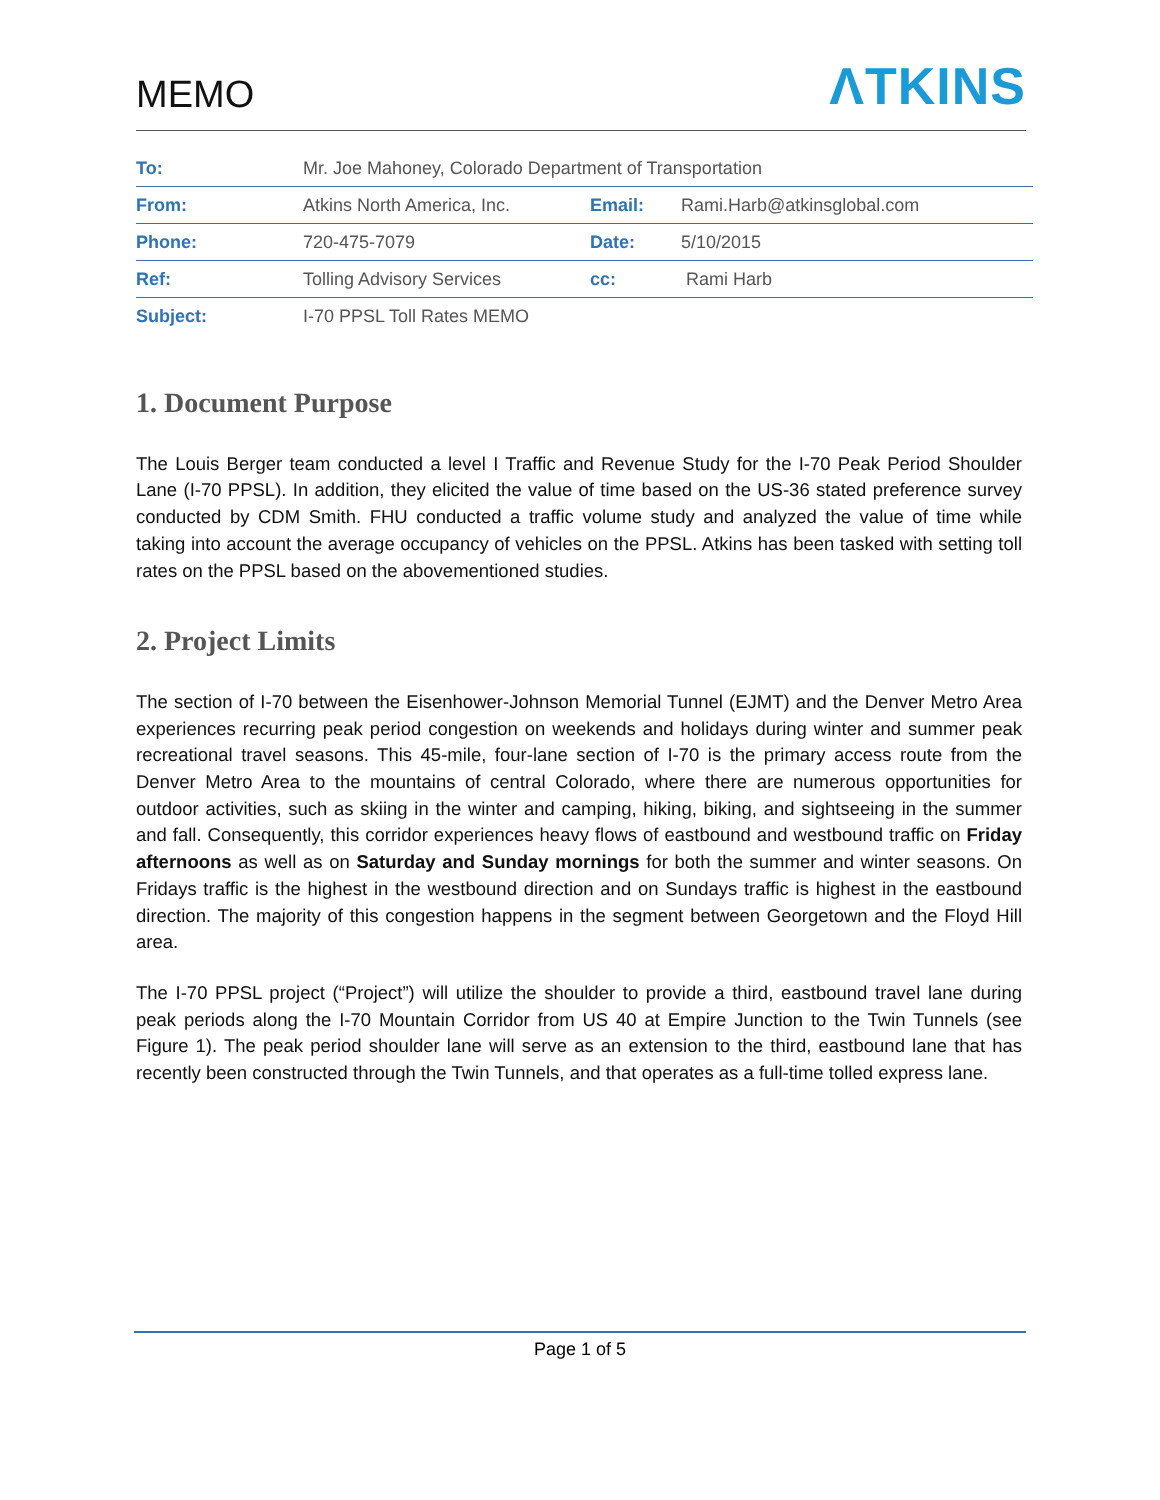MEMO
ΛTKINS
| To: | Mr. Joe Mahoney, Colorado Department of Transportation | | |
| From: | Atkins North America, Inc. | Email: | Rami.Harb@atkinsglobal.com |
| Phone: | 720-475-7079 | Date: | 5/10/2015 |
| Ref: | Tolling Advisory Services | cc: | Rami Harb |
| Subject: | I-70 PPSL Toll Rates MEMO | | |
1. Document Purpose
The Louis Berger team conducted a level I Traffic and Revenue Study for the I-70 Peak Period Shoulder Lane (I-70 PPSL). In addition, they elicited the value of time based on the US-36 stated preference survey conducted by CDM Smith. FHU conducted a traffic volume study and analyzed the value of time while taking into account the average occupancy of vehicles on the PPSL. Atkins has been tasked with setting toll rates on the PPSL based on the abovementioned studies.
2. Project Limits
The section of I-70 between the Eisenhower-Johnson Memorial Tunnel (EJMT) and the Denver Metro Area experiences recurring peak period congestion on weekends and holidays during winter and summer peak recreational travel seasons. This 45-mile, four-lane section of I-70 is the primary access route from the Denver Metro Area to the mountains of central Colorado, where there are numerous opportunities for outdoor activities, such as skiing in the winter and camping, hiking, biking, and sightseeing in the summer and fall. Consequently, this corridor experiences heavy flows of eastbound and westbound traffic on Friday afternoons as well as on Saturday and Sunday mornings for both the summer and winter seasons. On Fridays traffic is the highest in the westbound direction and on Sundays traffic is highest in the eastbound direction. The majority of this congestion happens in the segment between Georgetown and the Floyd Hill area.
The I-70 PPSL project (“Project”) will utilize the shoulder to provide a third, eastbound travel lane during peak periods along the I-70 Mountain Corridor from US 40 at Empire Junction to the Twin Tunnels (see Figure 1). The peak period shoulder lane will serve as an extension to the third, eastbound lane that has recently been constructed through the Twin Tunnels, and that operates as a full-time tolled express lane.
Page 1 of 5